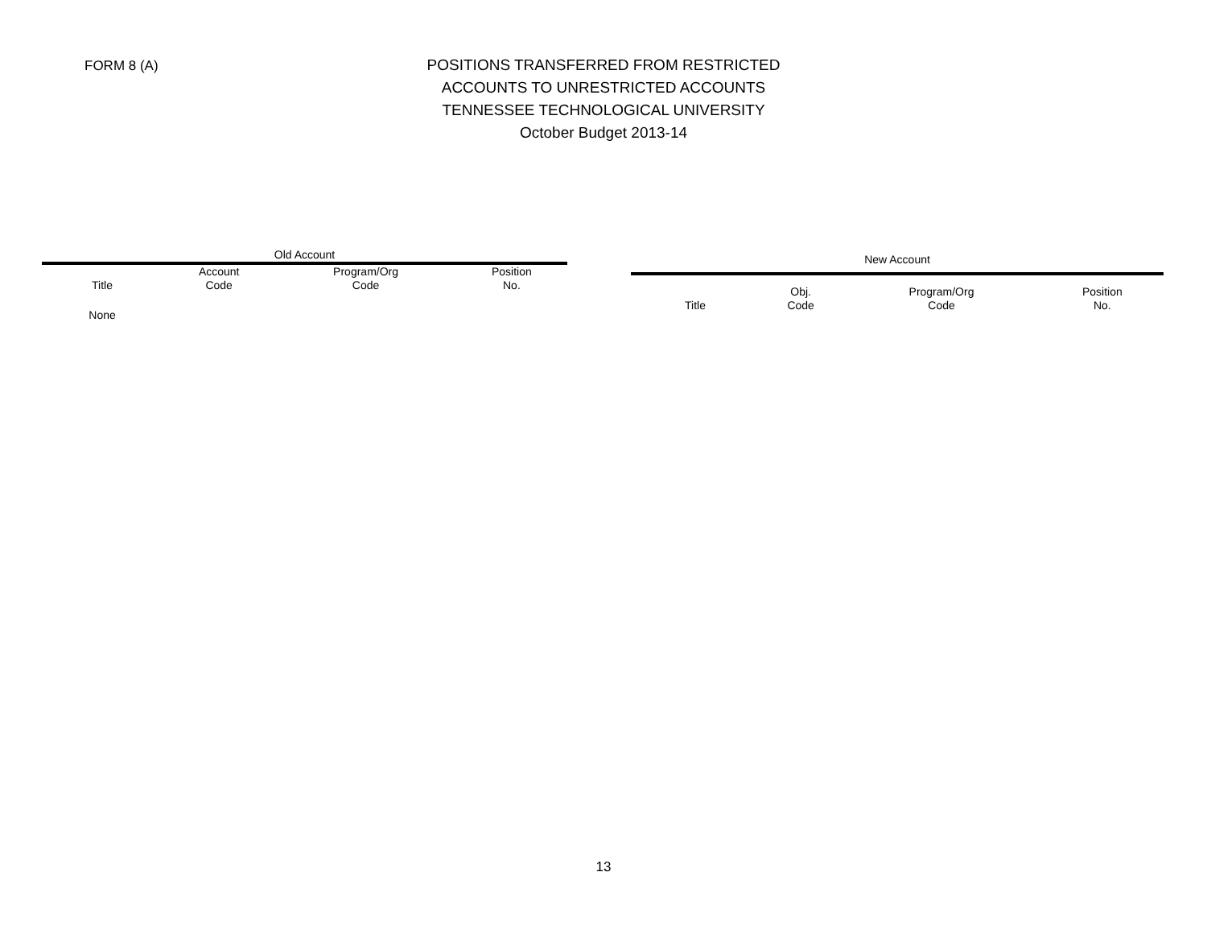FORM 8 (A)
POSITIONS TRANSFERRED FROM RESTRICTED
ACCOUNTS TO UNRESTRICTED ACCOUNTS
TENNESSEE TECHNOLOGICAL UNIVERSITY
October Budget 2013-14
| Old Account | | | |
| --- | --- | --- | --- |
| Title | Account Code | Program/Org Code | Position No. |
| None | | | |
| New Account | | | |
| --- | --- | --- | --- |
| Title | Obj. Code | Program/Org Code | Position No. |
13